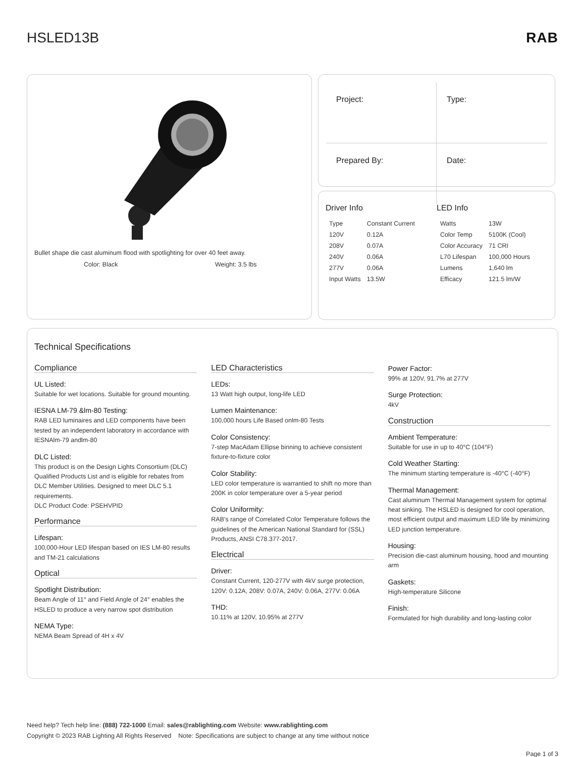HSLED13B RAB
Bullet shape die cast aluminum flood with spotlighting for over 40 feet away.
Color: Black Weight: 3.5 lbs
Project:
Type:
Prepared By:
Date:
Driver Info
| Type | Constant Current |
| 120V | 0.12A |
| 208V | 0.07A |
| 240V | 0.06A |
| 277V | 0.06A |
| Input Watts | 13.5W |
LED Info
| Watts | 13W |
| Color Temp | 5100K (Cool) |
| Color Accuracy | 71 CRI |
| L70 Lifespan | 100,000 Hours |
| Lumens | 1,640 lm |
| Efficacy | 121.5 lm/W |
Technical Specifications
Compliance
UL Listed:
Suitable for wet locations. Suitable for ground mounting.
IESNA LM-79 &lm-80 Testing:
RAB LED luminaires and LED components have been tested by an independent laboratory in accordance with IESNAlm-79 andlm-80
DLC Listed:
This product is on the Design Lights Consortium (DLC) Qualified Products List and is eligible for rebates from DLC Member Utilities. Designed to meet DLC 5.1 requirements.
DLC Product Code: PSEHVPID
Performance
Lifespan:
100,000-Hour LED lifespan based on IES LM-80 results and TM-21 calculations
Optical
Spotlight Distribution:
Beam Angle of 11° and Field Angle of 24° enables the HSLED to produce a very narrow spot distribution
NEMA Type:
NEMA Beam Spread of 4H x 4V
LED Characteristics
LEDs:
13 Watt high output, long-life LED
Lumen Maintenance:
100,000 hours Life Based onlm-80 Tests
Color Consistency:
7-step MacAdam Ellipse binning to achieve consistent fixture-to-fixture color
Color Stability:
LED color temperature is warrantied to shift no more than 200K in color temperature over a 5-year period
Color Uniformity:
RAB's range of Correlated Color Temperature follows the guidelines of the American National Standard for (SSL) Products, ANSI C78.377-2017.
Electrical
Driver:
Constant Current, 120-277V with 4kV surge protection, 120V: 0.12A, 208V: 0.07A, 240V: 0.06A, 277V: 0.06A
THD:
10.11% at 120V, 10.95% at 277V
Power Factor:
99% at 120V, 91.7% at 277V
Surge Protection:
4kV
Construction
Ambient Temperature:
Suitable for use in up to 40°C (104°F)
Cold Weather Starting:
The minimum starting temperature is -40°C (-40°F)
Thermal Management:
Cast aluminum Thermal Management system for optimal heat sinking. The HSLED is designed for cool operation, most efficient output and maximum LED life by minimizing LED junction temperature.
Housing:
Precision die-cast aluminum housing, hood and mounting arm
Gaskets:
High-temperature Silicone
Finish:
Formulated for high durability and long-lasting color
Need help? Tech help line: (888) 722-1000 Email: sales@rablighting.com Website: www.rablighting.com
Copyright © 2023 RAB Lighting All Rights Reserved Note: Specifications are subject to change at any time without notice
Page 1 of 3